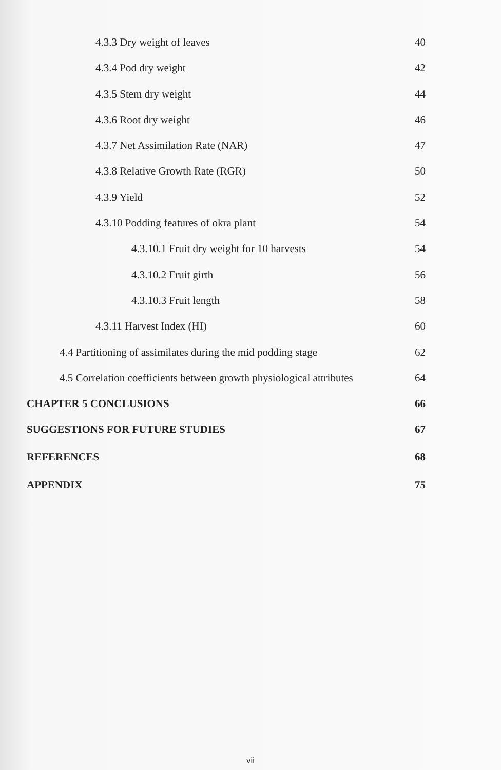4.3.3 Dry weight of leaves 40
4.3.4 Pod dry weight 42
4.3.5 Stem dry weight 44
4.3.6 Root dry weight 46
4.3.7 Net Assimilation Rate (NAR) 47
4.3.8 Relative Growth Rate (RGR) 50
4.3.9 Yield 52
4.3.10 Podding features of okra plant 54
4.3.10.1 Fruit dry weight for 10 harvests 54
4.3.10.2 Fruit girth 56
4.3.10.3 Fruit length 58
4.3.11 Harvest Index (HI) 60
4.4 Partitioning of assimilates during the mid podding stage 62
4.5 Correlation coefficients between growth physiological attributes 64
CHAPTER 5 CONCLUSIONS 66
SUGGESTIONS FOR FUTURE STUDIES 67
REFERENCES 68
APPENDIX 75
vii